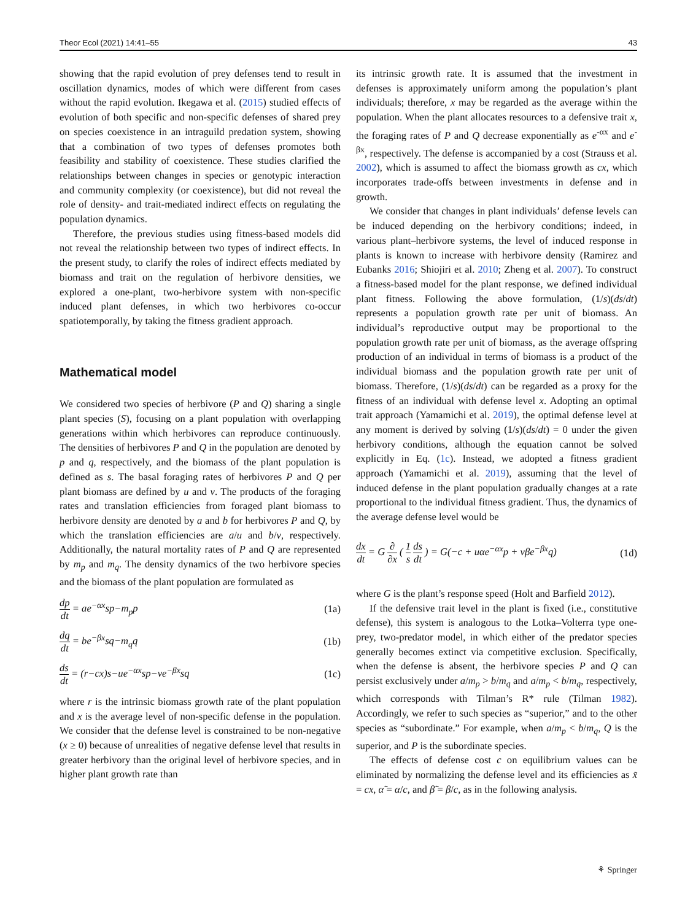Theor Ecol (2021) 14:41–55 43
showing that the rapid evolution of prey defenses tend to result in oscillation dynamics, modes of which were different from cases without the rapid evolution. Ikegawa et al. (2015) studied effects of evolution of both specific and non-specific defenses of shared prey on species coexistence in an intraguild predation system, showing that a combination of two types of defenses promotes both feasibility and stability of coexistence. These studies clarified the relationships between changes in species or genotypic interaction and community complexity (or coexistence), but did not reveal the role of density- and trait-mediated indirect effects on regulating the population dynamics.
Therefore, the previous studies using fitness-based models did not reveal the relationship between two types of indirect effects. In the present study, to clarify the roles of indirect effects mediated by biomass and trait on the regulation of herbivore densities, we explored a one-plant, two-herbivore system with non-specific induced plant defenses, in which two herbivores co-occur spatiotemporally, by taking the fitness gradient approach.
Mathematical model
We considered two species of herbivore (P and Q) sharing a single plant species (S), focusing on a plant population with overlapping generations within which herbivores can reproduce continuously. The densities of herbivores P and Q in the population are denoted by p and q, respectively, and the biomass of the plant population is defined as s. The basal foraging rates of herbivores P and Q per plant biomass are defined by u and v. The products of the foraging rates and translation efficiencies from foraged plant biomass to herbivore density are denoted by a and b for herbivores P and Q, by which the translation efficiencies are a/u and b/v, respectively. Additionally, the natural mortality rates of P and Q are represented by m<sub>p</sub> and m<sub>q</sub>. The density dynamics of the two herbivore species and the biomass of the plant population are formulated as
dp dt = ae<sup>−αx</sup>sp−m<sub>p</sub>p (1a)
dq dt = be<sup>−βx</sup>sq−m<sub>q</sub>q (1b)
ds dt = (r−cx)s−ue<sup>−αx</sup>sp−ve<sup>−βx</sup>sq (1c)
where r is the intrinsic biomass growth rate of the plant population and x is the average level of non-specific defense in the population. We consider that the defense level is constrained to be non-negative (x ≥ 0) because of unrealities of negative defense level that results in greater herbivory than the original level of herbivore species, and in higher plant growth rate than
its intrinsic growth rate. It is assumed that the investment in defenses is approximately uniform among the population’s plant individuals; therefore, x may be regarded as the average within the population. When the plant allocates resources to a defensive trait x, the foraging rates of P and Q decrease exponentially as e<sup>-αx</sup> and e<sup>-βx</sup>, respectively. The defense is accompanied by a cost (Strauss et al. 2002), which is assumed to affect the biomass growth as cx, which incorporates trade-offs between investments in defense and in growth.
We consider that changes in plant individuals’ defense levels can be induced depending on the herbivory conditions; indeed, in various plant–herbivore systems, the level of induced response in plants is known to increase with herbivore density (Ramirez and Eubanks 2016; Shiojiri et al. 2010; Zheng et al. 2007). To construct a fitness-based model for the plant response, we defined individual plant fitness. Following the above formulation, (1/s)(ds/dt) represents a population growth rate per unit of biomass. An individual’s reproductive output may be proportional to the population growth rate per unit of biomass, as the average offspring production of an individual in terms of biomass is a product of the individual biomass and the population growth rate per unit of biomass. Therefore, (1/s)(ds/dt) can be regarded as a proxy for the fitness of an individual with defense level x. Adopting an optimal trait approach (Yamamichi et al. 2019), the optimal defense level at any moment is derived by solving (1/s)(ds/dt) = 0 under the given herbivory conditions, although the equation cannot be solved explicitly in Eq. (1c). Instead, we adopted a fitness gradient approach (Yamamichi et al. 2019), assuming that the level of induced defense in the plant population gradually changes at a rate proportional to the individual fitness gradient. Thus, the dynamics of the average defense level would be
dx dt = G ∂ ∂x ( 1 s ds dt ) = G(−c + uαe<sup>−αx</sup>p + vβe<sup>−βx</sup>q) (1d)
where G is the plant’s response speed (Holt and Barfield 2012).
If the defensive trait level in the plant is fixed (i.e., constitutive defense), this system is analogous to the Lotka–Volterra type one-prey, two-predator model, in which either of the predator species generally becomes extinct via competitive exclusion. Specifically, when the defense is absent, the herbivore species P and Q can persist exclusively under a/m<sub>p</sub> > b/m<sub>q</sub> and a/m<sub>p</sub> < b/m<sub>q</sub>, respectively, which corresponds with Tilman’s R* rule (Tilman 1982). Accordingly, we refer to such species as “superior,” and to the other species as “subordinate.” For example, when a/m<sub>p</sub> < b/m<sub>q</sub>, Q is the superior, and P is the subordinate species.
The effects of defense cost c on equilibrium values can be eliminated by normalizing the defense level and its efficiencies as x̃ = cx, α̃ = α/c, and β̃ = β/c, as in the following analysis.
⚘ Springer